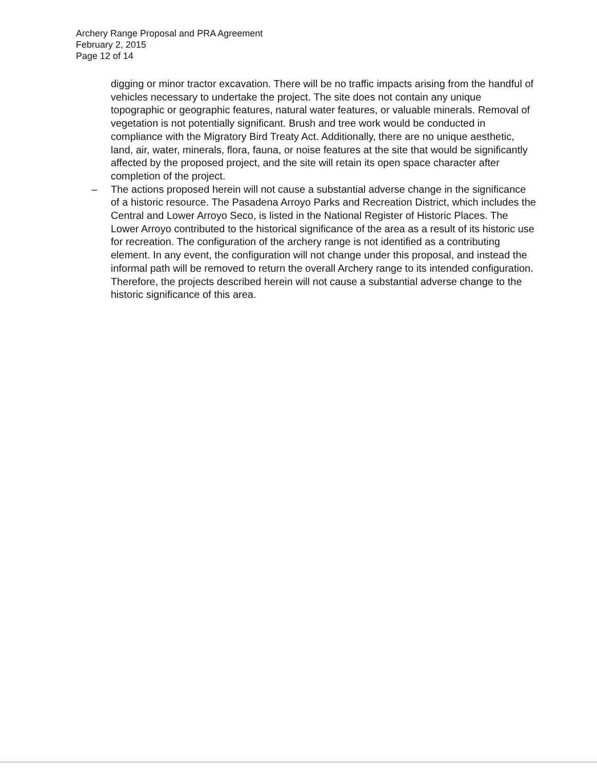Archery Range Proposal and PRA Agreement
February 2, 2015
Page 12 of 14
digging or minor tractor excavation. There will be no traffic impacts arising from the handful of vehicles necessary to undertake the project. The site does not contain any unique topographic or geographic features, natural water features, or valuable minerals. Removal of vegetation is not potentially significant. Brush and tree work would be conducted in compliance with the Migratory Bird Treaty Act. Additionally, there are no unique aesthetic, land, air, water, minerals, flora, fauna, or noise features at the site that would be significantly affected by the proposed project, and the site will retain its open space character after completion of the project.
– The actions proposed herein will not cause a substantial adverse change in the significance of a historic resource. The Pasadena Arroyo Parks and Recreation District, which includes the Central and Lower Arroyo Seco, is listed in the National Register of Historic Places. The Lower Arroyo contributed to the historical significance of the area as a result of its historic use for recreation. The configuration of the archery range is not identified as a contributing element. In any event, the configuration will not change under this proposal, and instead the informal path will be removed to return the overall Archery range to its intended configuration. Therefore, the projects described herein will not cause a substantial adverse change to the historic significance of this area.